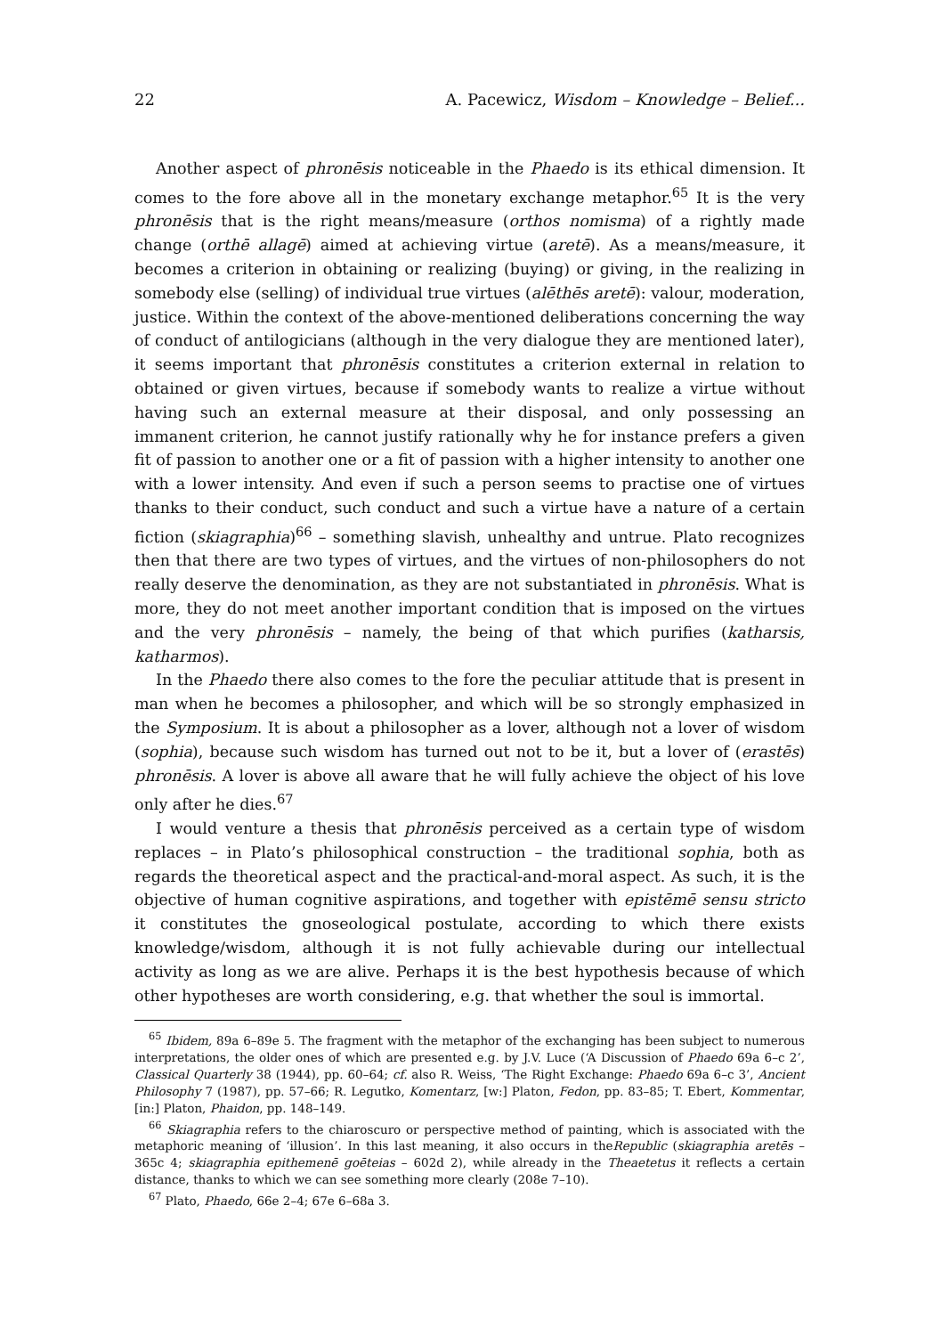22 A. Pacewicz, Wisdom – Knowledge – Belief...
Another aspect of phronēsis noticeable in the Phaedo is its ethical dimension. It comes to the fore above all in the monetary exchange metaphor.<sup>65</sup> It is the very phronēsis that is the right means/measure (orthos nomisma) of a rightly made change (orthē allagē) aimed at achieving virtue (aretē). As a means/measure, it becomes a criterion in obtaining or realizing (buying) or giving, in the realizing in somebody else (selling) of individual true virtues (alēthēs aretē): valour, moderation, justice. Within the context of the above-mentioned deliberations concerning the way of conduct of antilogicians (although in the very dialogue they are mentioned later), it seems important that phronēsis constitutes a criterion external in relation to obtained or given virtues, because if somebody wants to realize a virtue without having such an external measure at their disposal, and only possessing an immanent criterion, he cannot justify rationally why he for instance prefers a given fit of passion to another one or a fit of passion with a higher intensity to another one with a lower intensity. And even if such a person seems to practise one of virtues thanks to their conduct, such conduct and such a virtue have a nature of a certain fiction (skiagraphia)<sup>66</sup> – something slavish, unhealthy and untrue. Plato recognizes then that there are two types of virtues, and the virtues of non-philosophers do not really deserve the denomination, as they are not substantiated in phronēsis. What is more, they do not meet another important condition that is imposed on the virtues and the very phronēsis – namely, the being of that which purifies (katharsis, katharmos).
In the Phaedo there also comes to the fore the peculiar attitude that is present in man when he becomes a philosopher, and which will be so strongly emphasized in the Symposium. It is about a philosopher as a lover, although not a lover of wisdom (sophia), because such wisdom has turned out not to be it, but a lover of (erastēs) phronēsis. A lover is above all aware that he will fully achieve the object of his love only after he dies.<sup>67</sup>
I would venture a thesis that phronēsis perceived as a certain type of wisdom replaces – in Plato’s philosophical construction – the traditional sophia, both as regards the theoretical aspect and the practical-and-moral aspect. As such, it is the objective of human cognitive aspirations, and together with epistēmē sensu stricto it constitutes the gnoseological postulate, according to which there exists knowledge/wisdom, although it is not fully achievable during our intellectual activity as long as we are alive. Perhaps it is the best hypothesis because of which other hypotheses are worth considering, e.g. that whether the soul is immortal.
<sup>65</sup> Ibidem, 89a 6–89e 5. The fragment with the metaphor of the exchanging has been subject to numerous interpretations, the older ones of which are presented e.g. by J.V. Luce (‘A Discussion of Phaedo 69a 6–c 2’, Classical Quarterly 38 (1944), pp. 60–64; cf. also R. Weiss, ‘The Right Exchange: Phaedo 69a 6–c 3’, Ancient Philosophy 7 (1987), pp. 57–66; R. Legutko, Komentarz, [w:] Platon, Fedon, pp. 83–85; T. Ebert, Kommentar, [in:] Platon, Phaidon, pp. 148–149.
<sup>66</sup> Skiagraphia refers to the chiaroscuro or perspective method of painting, which is associated with the metaphoric meaning of ‘illusion’. In this last meaning, it also occurs in theRepublic (skiagraphia aretēs – 365c 4; skiagraphia epithemenē goēteias – 602d 2), while already in the Theaetetus it reflects a certain distance, thanks to which we can see something more clearly (208e 7–10).
<sup>67</sup> Plato, Phaedo, 66e 2–4; 67e 6–68a 3.